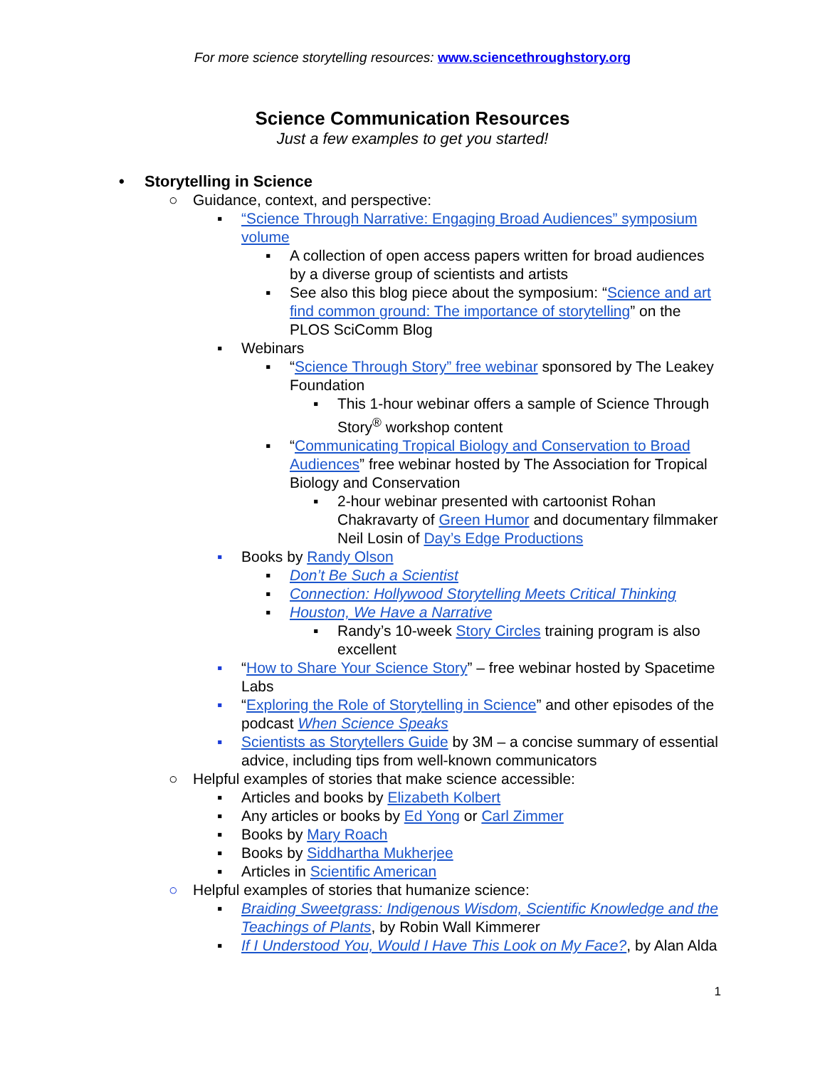For more science storytelling resources: www.sciencethroughstory.org
Science Communication Resources
Just a few examples to get you started!
• Storytelling in Science
○ Guidance, context, and perspective:
▪ “Science Through Narrative: Engaging Broad Audiences” symposium volume
▪ A collection of open access papers written for broad audiences by a diverse group of scientists and artists
▪ See also this blog piece about the symposium: “Science and art find common ground: The importance of storytelling” on the PLOS SciComm Blog
▪ Webinars
▪ “Science Through Story” free webinar sponsored by The Leakey Foundation
▪ This 1-hour webinar offers a sample of Science Through Story<sup>®</sup> workshop content
▪ “Communicating Tropical Biology and Conservation to Broad Audiences” free webinar hosted by The Association for Tropical Biology and Conservation
▪ 2-hour webinar presented with cartoonist Rohan Chakravarty of Green Humor and documentary filmmaker Neil Losin of Day’s Edge Productions
▪ Books by Randy Olson
▪ Don’t Be Such a Scientist
▪ Connection: Hollywood Storytelling Meets Critical Thinking
▪ Houston, We Have a Narrative
▪ Randy’s 10-week Story Circles training program is also excellent
▪ “How to Share Your Science Story” – free webinar hosted by Spacetime Labs
▪ “Exploring the Role of Storytelling in Science” and other episodes of the podcast When Science Speaks
▪ Scientists as Storytellers Guide by 3M – a concise summary of essential advice, including tips from well-known communicators
○ Helpful examples of stories that make science accessible:
▪ Articles and books by Elizabeth Kolbert
▪ Any articles or books by Ed Yong or Carl Zimmer
▪ Books by Mary Roach
▪ Books by Siddhartha Mukherjee
▪ Articles in Scientific American
○ Helpful examples of stories that humanize science:
▪ Braiding Sweetgrass: Indigenous Wisdom, Scientific Knowledge and the Teachings of Plants, by Robin Wall Kimmerer
▪ If I Understood You, Would I Have This Look on My Face?, by Alan Alda
1